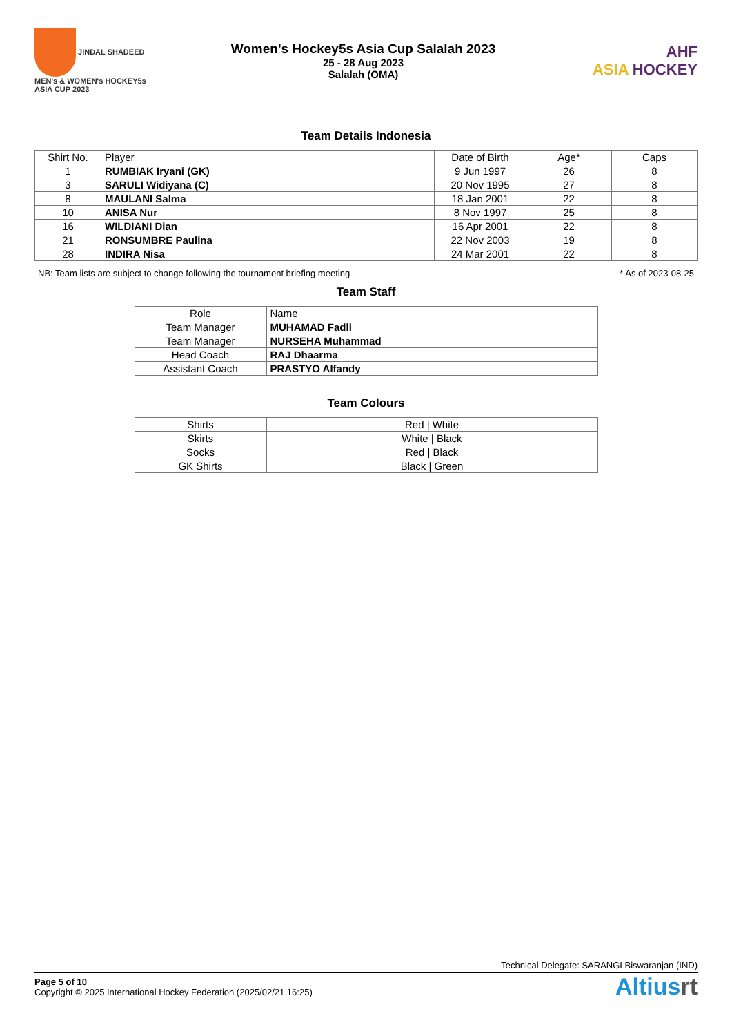JINDAL SHADEED
MEN's & WOMEN's HOCKEY5s ASIA CUP 2023
Women's Hockey5s Asia Cup Salalah 2023
25 - 28 Aug 2023
Salalah (OMA)
AHF
ASIA HOCKEY
Team Details Indonesia
| Shirt No. | Player | Date of Birth | Age* | Caps |
| --- | --- | --- | --- | --- |
| 1 | RUMBIAK Iryani (GK) | 9 Jun 1997 | 26 | 8 |
| 3 | SARULI Widiyana (C) | 20 Nov 1995 | 27 | 8 |
| 8 | MAULANI Salma | 18 Jan 2001 | 22 | 8 |
| 10 | ANISA Nur | 8 Nov 1997 | 25 | 8 |
| 16 | WILDIANI Dian | 16 Apr 2001 | 22 | 8 |
| 21 | RONSUMBRE Paulina | 22 Nov 2003 | 19 | 8 |
| 28 | INDIRA Nisa | 24 Mar 2001 | 22 | 8 |
NB: Team lists are subject to change following the tournament briefing meeting * As of 2023-08-25
Team Staff
| Role | Name |
| --- | --- |
| Team Manager | MUHAMAD Fadli |
| Team Manager | NURSEHA Muhammad |
| Head Coach | RAJ Dhaarma |
| Assistant Coach | PRASTYO Alfandy |
Team Colours
| Shirts | Red / White |
| Skirts | White / Black |
| Socks | Red / Black |
| GK Shirts | Black / Green |
Technical Delegate: SARANGI Biswaranjan (IND)
Page 5 of 10
Copyright © 2025 International Hockey Federation (2025/02/21 16:25)
Altiusrt